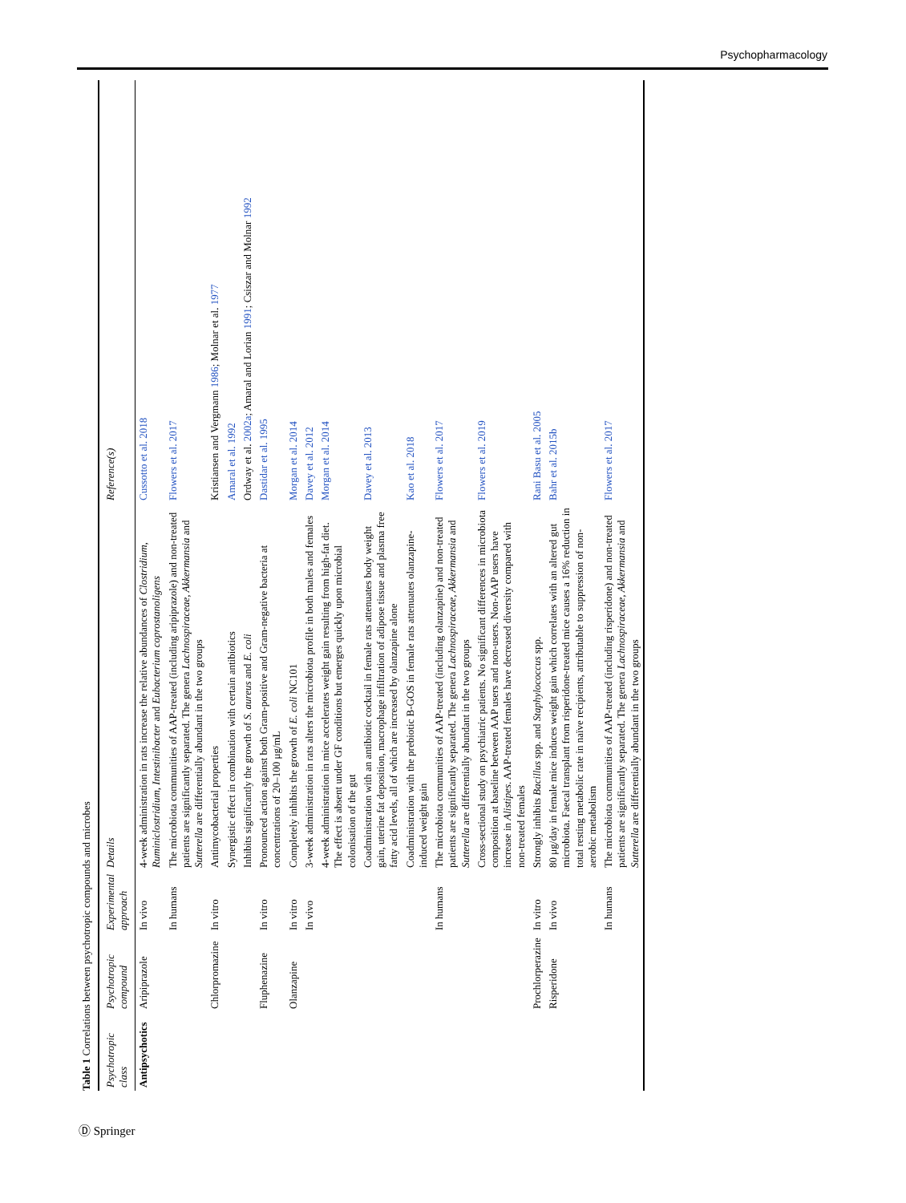Psychopharmacology
Table 1 Correlations between psychotropic compounds and microbes
| Psychotropic class | Psychotropic compound | Experimental approach | Details | Reference(s) |
| --- | --- | --- | --- | --- |
| Antipsychotics | Aripiprazole | In vivo | 4-week administration in rats increase the relative abundances of Clostridium, Ruminiclostridium, Intestinibacter and Eubacterium coprostanoligens | Cussotto et al. 2018 |
| | | In humans | The microbiota communities of AAP-treated (including aripiprazole) and non-treated patients are significantly separated. The genera Lachnospiraceae, Akkermansia and Sutterella are differentially abundant in the two groups | Flowers et al. 2017 |
| | Chlorpromazine | In vitro | Antimycobacterial properties | Kristiansen and Vergmann 1986 ; Molnar et al. 1977 |
| | | | Synergistic effect in combination with certain antibiotics | Amaral et al. 1992 |
| | | | Inhibits significantly the growth of S. aureus and E. coli | Ordway et al. 2002a ; Amaral and Lorian 1991 ; Csiszar and Molnar 1992 |
| | Fluphenazine | In vitro | Pronounced action against both Gram-positive and Gram-negative bacteria at concentrations of 20–100 μg/mL | Dastidar et al. 1995 |
| | Olanzapine | In vitro | Completely inhibits the growth of E. coli NC101 | Morgan et al. 2014 |
| | | In vivo | 3-week administration in rats alters the microbiota profile in both males and females | Davey et al. 2012 |
| | | | 4-week administration in mice accelerates weight gain resulting from high-fat diet. The effect is absent under GF conditions but emerges quickly upon microbial colonisation of the gut | Morgan et al. 2014 |
| | | | Coadministration with an antibiotic cocktail in female rats attenuates body weight gain, uterine fat deposition, macrophage infiltration of adipose tissue and plasma free fatty acid levels, all of which are increased by olanzapine alone | Davey et al. 2013 |
| | | | Coadministration with the prebiotic B-GOS in female rats attenuates olanzapine-induced weight gain | Kao et al. 2018 |
| | | In humans | The microbiota communities of AAP-treated (including olanzapine) and non-treated patients are significantly separated. The genera Lachnospiraceae, Akkermansia and Sutterella are differentially abundant in the two groups | Flowers et al. 2017 |
| | | | Cross-sectional study on psychiatric patients. No significant differences in microbiota composition at baseline between AAP users and non-users. Non-AAP users have increase in Alistipes . AAP-treated females have decreased diversity compared with non-treated females | Flowers et al. 2019 |
| | Prochlorperazine | In vitro | Strongly inhibits Bacillus spp. and Staphylococcus spp. | Rani Basu et al. 2005 |
| | Risperidone | In vivo | 80 μg/day in female mice induces weight gain which correlates with an altered gut microbiota. Faecal transplant from risperidone-treated mice causes a 16% reduction in total resting metabolic rate in naïve recipients, attributable to suppression of non-aerobic metabolism | Bahr et al. 2015b |
| | | In humans | The microbiota communities of AAP-treated (including risperidone) and non-treated patients are significantly separated. The genera Lachnospiraceae, Akkermansia and Sutterella are differentially abundant in the two groups | Flowers et al. 2017 |
Ⓓ Springer